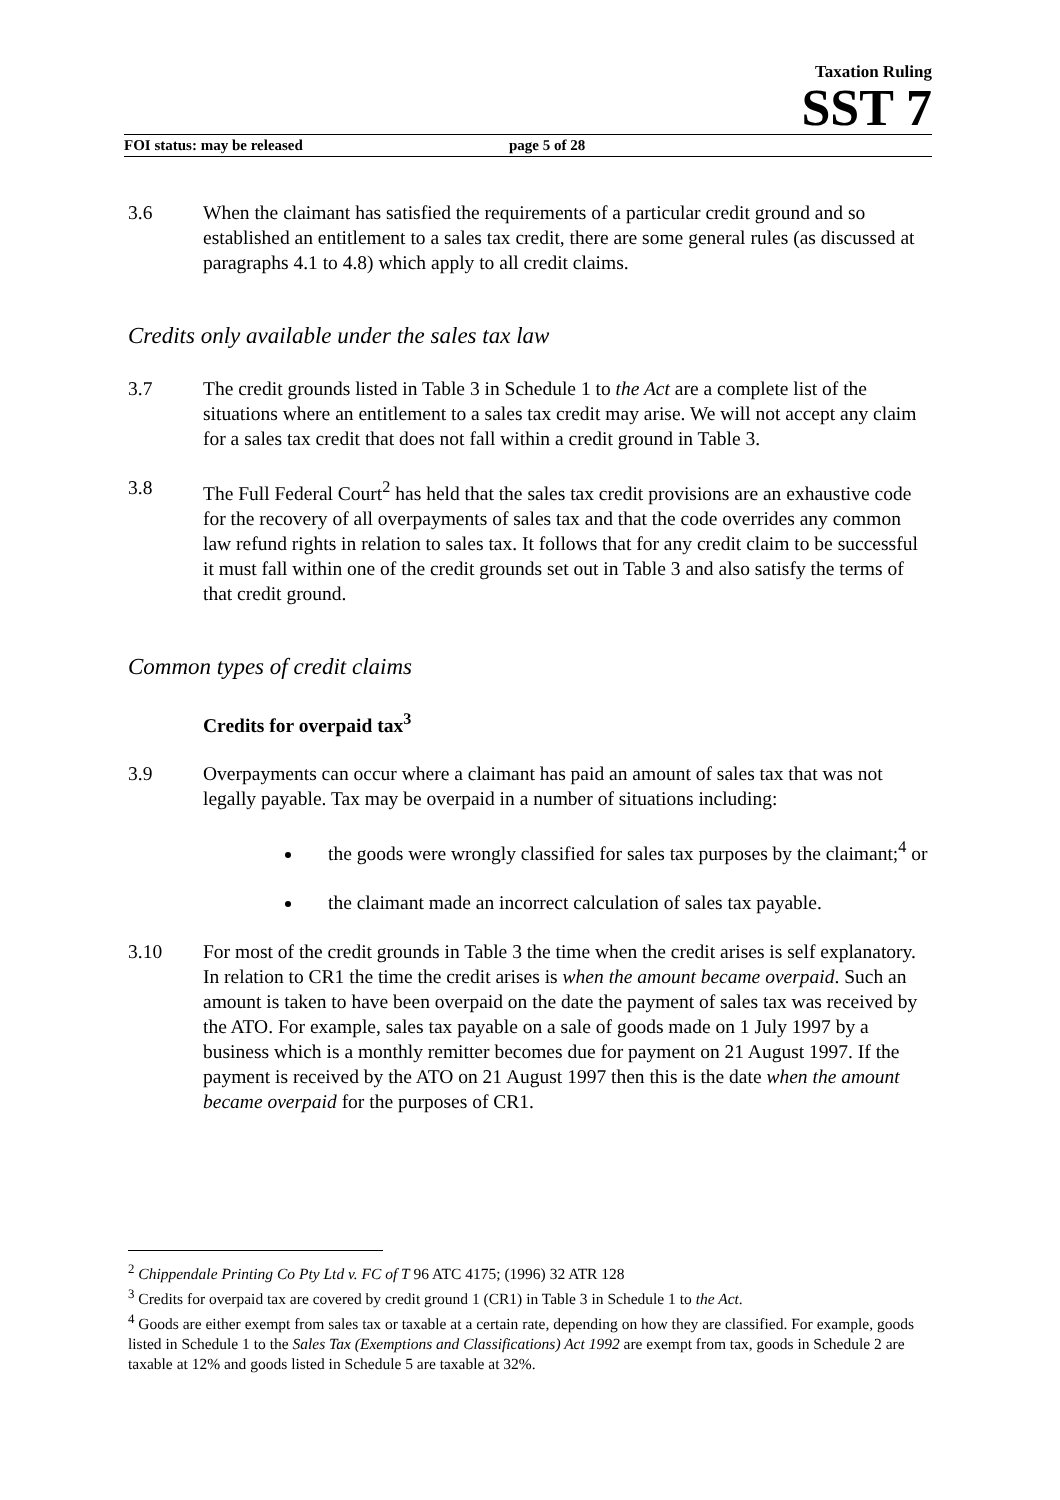Taxation Ruling
SST 7
FOI status: may be released page 5 of 28
3.6 When the claimant has satisfied the requirements of a particular credit ground and so established an entitlement to a sales tax credit, there are some general rules (as discussed at paragraphs 4.1 to 4.8) which apply to all credit claims.
Credits only available under the sales tax law
3.7 The credit grounds listed in Table 3 in Schedule 1 to the Act are a complete list of the situations where an entitlement to a sales tax credit may arise. We will not accept any claim for a sales tax credit that does not fall within a credit ground in Table 3.
3.8 The Full Federal Court<sup>2</sup> has held that the sales tax credit provisions are an exhaustive code for the recovery of all overpayments of sales tax and that the code overrides any common law refund rights in relation to sales tax. It follows that for any credit claim to be successful it must fall within one of the credit grounds set out in Table 3 and also satisfy the terms of that credit ground.
Common types of credit claims
Credits for overpaid tax<sup>3</sup>
3.9 Overpayments can occur where a claimant has paid an amount of sales tax that was not legally payable. Tax may be overpaid in a number of situations including:
the goods were wrongly classified for sales tax purposes by the claimant;<sup>4</sup> or
the claimant made an incorrect calculation of sales tax payable.
3.10 For most of the credit grounds in Table 3 the time when the credit arises is self explanatory. In relation to CR1 the time the credit arises is when the amount became overpaid. Such an amount is taken to have been overpaid on the date the payment of sales tax was received by the ATO. For example, sales tax payable on a sale of goods made on 1 July 1997 by a business which is a monthly remitter becomes due for payment on 21 August 1997. If the payment is received by the ATO on 21 August 1997 then this is the date when the amount became overpaid for the purposes of CR1.
<sup>2</sup> Chippendale Printing Co Pty Ltd v. FC of T 96 ATC 4175; (1996) 32 ATR 128
<sup>3</sup> Credits for overpaid tax are covered by credit ground 1 (CR1) in Table 3 in Schedule 1 to the Act.
<sup>4</sup> Goods are either exempt from sales tax or taxable at a certain rate, depending on how they are classified. For example, goods listed in Schedule 1 to the Sales Tax (Exemptions and Classifications) Act 1992 are exempt from tax, goods in Schedule 2 are taxable at 12% and goods listed in Schedule 5 are taxable at 32%.